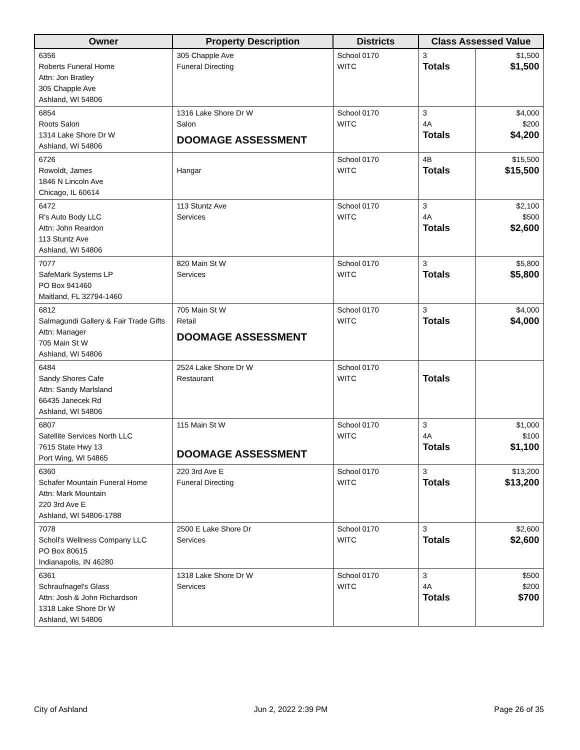| Owner | Property Description | Districts | Class Assessed Value | |
| --- | --- | --- | --- | --- |
| 6356 Roberts Funeral Home Attn: Jon Bratley 305 Chapple Ave Ashland, WI 54806 | 305 Chapple Ave Funeral Directing | School 0170 WITC | 3 Totals | $1,500 $1,500 |
| 6854 Roots Salon 1314 Lake Shore Dr W Ashland, WI 54806 | 1316 Lake Shore Dr W Salon DOOMAGE ASSESSMENT | School 0170 WITC | 3 4A Totals | $4,000 $200 $4,200 |
| 6726 Rowoldt, James 1846 N Lincoln Ave Chicago, IL 60614 | Hangar | School 0170 WITC | 4B Totals | $15,500 $15,500 |
| 6472 R's Auto Body LLC Attn: John Reardon 113 Stuntz Ave Ashland, WI 54806 | 113 Stuntz Ave Services | School 0170 WITC | 3 4A Totals | $2,100 $500 $2,600 |
| 7077 SafeMark Systems LP PO Box 941460 Maitland, FL 32794-1460 | 820 Main St W Services | School 0170 WITC | 3 Totals | $5,800 $5,800 |
| 6812 Salmagundi Gallery & Fair Trade Gifts Attn: Manager 705 Main St W Ashland, WI 54806 | 705 Main St W Retail DOOMAGE ASSESSMENT | School 0170 WITC | 3 Totals | $4,000 $4,000 |
| 6484 Sandy Shores Cafe Attn: Sandy Marlsland 66435 Janecek Rd Ashland, WI 54806 | 2524 Lake Shore Dr W Restaurant | School 0170 WITC | Totals | |
| 6807 Satellite Services North LLC 7615 State Hwy 13 Port Wing, WI 54865 | 115 Main St W DOOMAGE ASSESSMENT | School 0170 WITC | 3 4A Totals | $1,000 $100 $1,100 |
| 6360 Schafer Mountain Funeral Home Attn: Mark Mountain 220 3rd Ave E Ashland, WI 54806-1788 | 220 3rd Ave E Funeral Directing | School 0170 WITC | 3 Totals | $13,200 $13,200 |
| 7078 Scholl's Wellness Company LLC PO Box 80615 Indianapolis, IN 46280 | 2500 E Lake Shore Dr Services | School 0170 WITC | 3 Totals | $2,600 $2,600 |
| 6361 Schraufnagel's Glass Attn: Josh & John Richardson 1318 Lake Shore Dr W Ashland, WI 54806 | 1318 Lake Shore Dr W Services | School 0170 WITC | 3 4A Totals | $500 $200 $700 |
City of Ashland Jun 2, 2022 2:39 PM Page 26 of 35